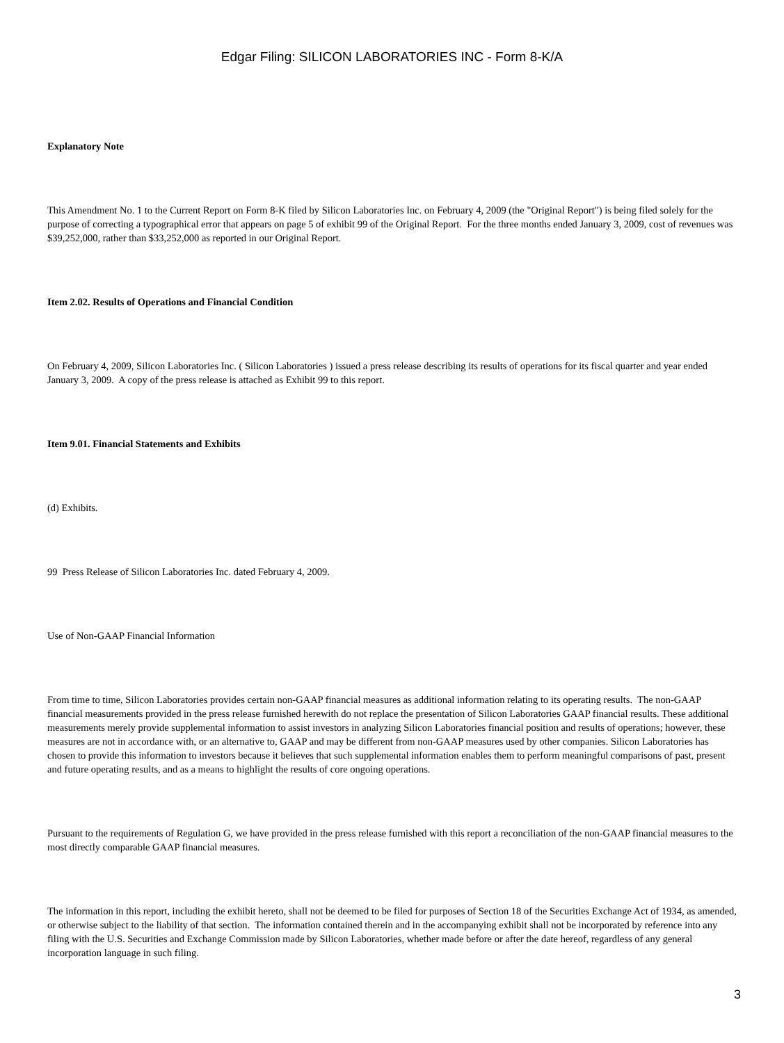Edgar Filing: SILICON LABORATORIES INC - Form 8-K/A
Explanatory Note
This Amendment No. 1 to the Current Report on Form 8-K filed by Silicon Laboratories Inc. on February 4, 2009 (the "Original Report") is being filed solely for the purpose of correcting a typographical error that appears on page 5 of exhibit 99 of the Original Report. For the three months ended January 3, 2009, cost of revenues was $39,252,000, rather than $33,252,000 as reported in our Original Report.
Item 2.02. Results of Operations and Financial Condition
On February 4, 2009, Silicon Laboratories Inc. ( Silicon Laboratories ) issued a press release describing its results of operations for its fiscal quarter and year ended January 3, 2009. A copy of the press release is attached as Exhibit 99 to this report.
Item 9.01. Financial Statements and Exhibits
(d) Exhibits.
99 Press Release of Silicon Laboratories Inc. dated February 4, 2009.
Use of Non-GAAP Financial Information
From time to time, Silicon Laboratories provides certain non-GAAP financial measures as additional information relating to its operating results. The non-GAAP financial measurements provided in the press release furnished herewith do not replace the presentation of Silicon Laboratories GAAP financial results. These additional measurements merely provide supplemental information to assist investors in analyzing Silicon Laboratories financial position and results of operations; however, these measures are not in accordance with, or an alternative to, GAAP and may be different from non-GAAP measures used by other companies. Silicon Laboratories has chosen to provide this information to investors because it believes that such supplemental information enables them to perform meaningful comparisons of past, present and future operating results, and as a means to highlight the results of core ongoing operations.
Pursuant to the requirements of Regulation G, we have provided in the press release furnished with this report a reconciliation of the non-GAAP financial measures to the most directly comparable GAAP financial measures.
The information in this report, including the exhibit hereto, shall not be deemed to be filed for purposes of Section 18 of the Securities Exchange Act of 1934, as amended, or otherwise subject to the liability of that section. The information contained therein and in the accompanying exhibit shall not be incorporated by reference into any filing with the U.S. Securities and Exchange Commission made by Silicon Laboratories, whether made before or after the date hereof, regardless of any general incorporation language in such filing.
3